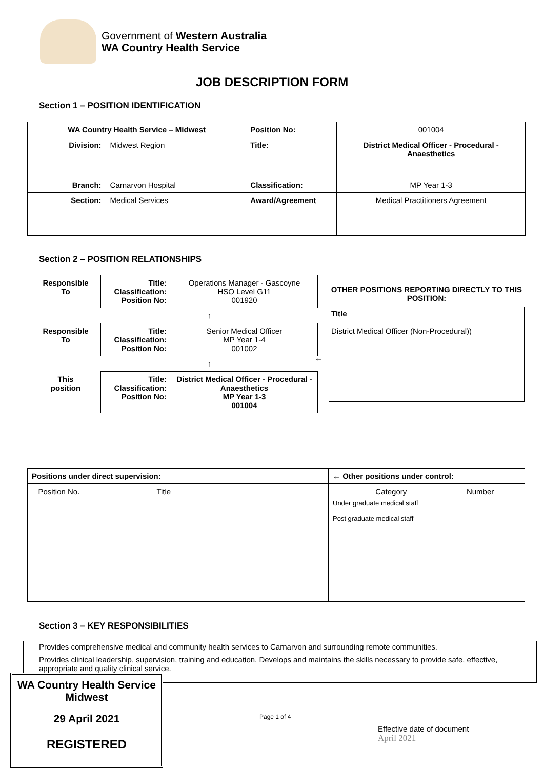Government of Western Australia
WA Country Health Service
JOB DESCRIPTION FORM
Section 1 – POSITION IDENTIFICATION
| WA Country Health Service – Midwest | | Position No: | 001004 |
| Division: | Midwest Region | Title: | District Medical Officer - Procedural - Anaesthetics |
| Branch: | Carnarvon Hospital | Classification: | MP Year 1-3 |
| Section: | Medical Services | Award/Agreement | Medical Practitioners Agreement |
Section 2 – POSITION RELATIONSHIPS
| Responsible To | Title: Classification: Position No: | Operations Manager - Gascoyne HSO Level G11 001920 |
| | ↑ | |
| Responsible To | Title: Classification: Position No: | Senior Medical Officer MP Year 1-4 001002 |
| | ↑ | |
| This position | Title: Classification: Position No: | District Medical Officer - Procedural -Anaesthetics MP Year 1-3 001004 |
←
OTHER POSITIONS REPORTING DIRECTLY TO THIS POSITION:
Title
District Medical Officer (Non-Procedural))
| Positions under direct supervision: | ← Other positions under control: |
| Position No. Title | Category Number Under graduate medical staff Post graduate medical staff |
Section 3 – KEY RESPONSIBILITIES
Provides comprehensive medical and community health services to Carnarvon and surrounding remote communities.
Provides clinical leadership, supervision, training and education. Develops and maintains the skills necessary to provide safe, effective, appropriate and quality clinical service.
WA Country Health Service
Midwest
29 April 2021
REGISTERED
Page 1 of 4
Effective date of document
April 2021